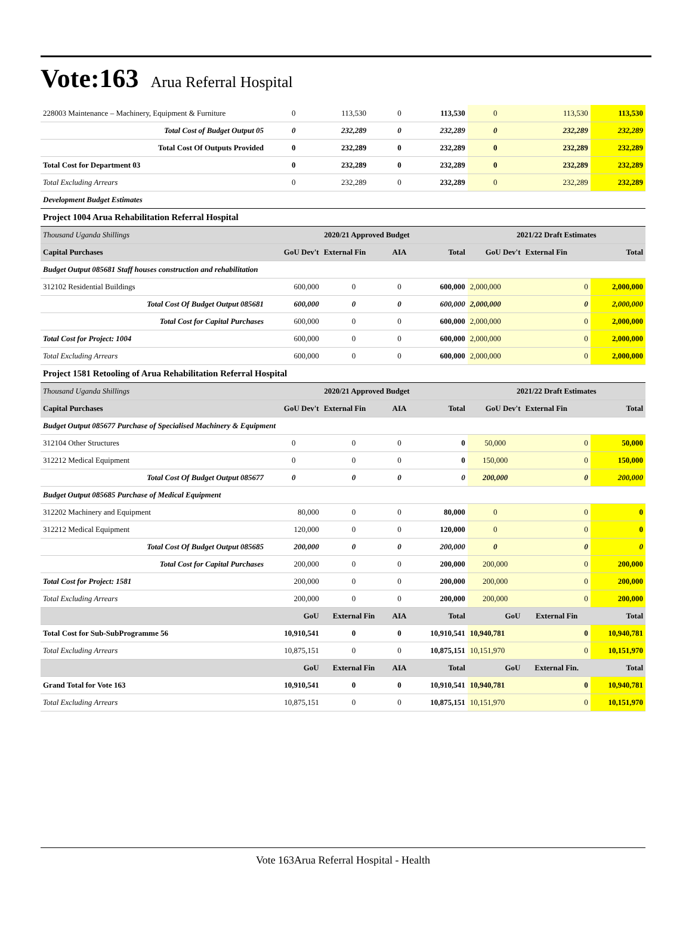Vote:163 Arua Referral Hospital
| 228003 Maintenance – Machinery, Equipment & Furniture | 0 | 113,530 | 0 | 113,530 | 0 | 113,530 | 113,530 |
| Total Cost of Budget Output 05 | 0 | 232,289 | 0 | 232,289 | 0 | 232,289 | 232,289 |
| Total Cost Of Outputs Provided | 0 | 232,289 | 0 | 232,289 | 0 | 232,289 | 232,289 |
| Total Cost for Department 03 | 0 | 232,289 | 0 | 232,289 | 0 | 232,289 | 232,289 |
| Total Excluding Arrears | 0 | 232,289 | 0 | 232,289 | 0 | 232,289 | 232,289 |
| Development Budget Estimates | | | | | | | |
| Project 1004 Arua Rehabilitation Referral Hospital | | | | | | | |
| Thousand Uganda Shillings | 2020/21 Approved Budget | | | | 2021/22 Draft Estimates | | |
| Capital Purchases | GoU Dev't | External Fin | AIA | Total | GoU Dev't | External Fin | Total |
| Budget Output 085681 Staff houses construction and rehabilitation | | | | | | | |
| 312102 Residential Buildings | 600,000 | 0 | 0 | 600,000 | 2,000,000 | 0 | 2,000,000 |
| Total Cost Of Budget Output 085681 | 600,000 | 0 | 0 | 600,000 | 2,000,000 | 0 | 2,000,000 |
| Total Cost for Capital Purchases | 600,000 | 0 | 0 | 600,000 | 2,000,000 | 0 | 2,000,000 |
| Total Cost for Project: 1004 | 600,000 | 0 | 0 | 600,000 | 2,000,000 | 0 | 2,000,000 |
| Total Excluding Arrears | 600,000 | 0 | 0 | 600,000 | 2,000,000 | 0 | 2,000,000 |
| Project 1581 Retooling of Arua Rehabilitation Referral Hospital | | | | | | | |
| Thousand Uganda Shillings | 2020/21 Approved Budget | | | | 2021/22 Draft Estimates | | |
| Capital Purchases | GoU Dev't | External Fin | AIA | Total | GoU Dev't | External Fin | Total |
| Budget Output 085677 Purchase of Specialised Machinery & Equipment | | | | | | | |
| 312104 Other Structures | 0 | 0 | 0 | 0 | 50,000 | 0 | 50,000 |
| 312212 Medical Equipment | 0 | 0 | 0 | 0 | 150,000 | 0 | 150,000 |
| Total Cost Of Budget Output 085677 | 0 | 0 | 0 | 0 | 200,000 | 0 | 200,000 |
| Budget Output 085685 Purchase of Medical Equipment | | | | | | | |
| 312202 Machinery and Equipment | 80,000 | 0 | 0 | 80,000 | 0 | 0 | 0 |
| 312212 Medical Equipment | 120,000 | 0 | 0 | 120,000 | 0 | 0 | 0 |
| Total Cost Of Budget Output 085685 | 200,000 | 0 | 0 | 200,000 | 0 | 0 | 0 |
| Total Cost for Capital Purchases | 200,000 | 0 | 0 | 200,000 | 200,000 | 0 | 200,000 |
| Total Cost for Project: 1581 | 200,000 | 0 | 0 | 200,000 | 200,000 | 0 | 200,000 |
| Total Excluding Arrears | 200,000 | 0 | 0 | 200,000 | 200,000 | 0 | 200,000 |
| | GoU | External Fin | AIA | Total | GoU | External Fin | Total |
| Total Cost for Sub-SubProgramme 56 | 10,910,541 | 0 | 0 | 10,910,541 | 10,940,781 | 0 | 10,940,781 |
| Total Excluding Arrears | 10,875,151 | 0 | 0 | 10,875,151 | 10,151,970 | 0 | 10,151,970 |
| | GoU | External Fin | AIA | Total | GoU | External Fin. | Total |
| Grand Total for Vote 163 | 10,910,541 | 0 | 0 | 10,910,541 | 10,940,781 | 0 | 10,940,781 |
| Total Excluding Arrears | 10,875,151 | 0 | 0 | 10,875,151 | 10,151,970 | 0 | 10,151,970 |
Vote 163Arua Referral Hospital - Health